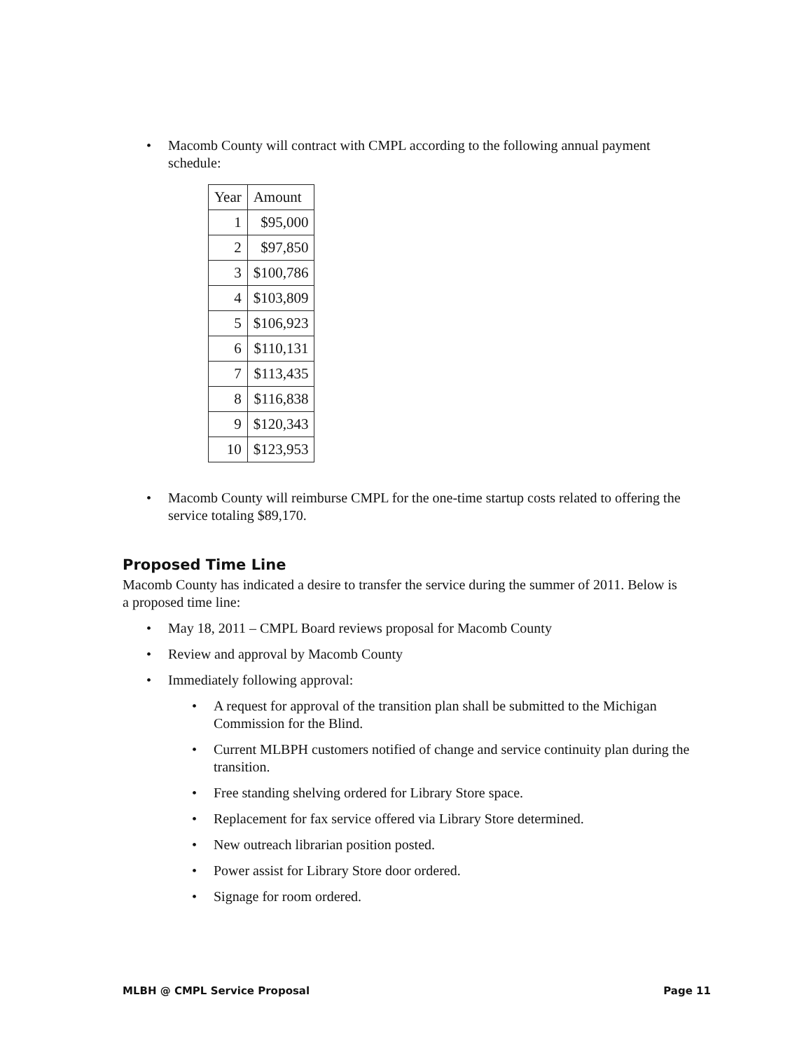• Macomb County will contract with CMPL according to the following annual payment schedule:
| Year | Amount |
| --- | --- |
| 1 | $95,000 |
| 2 | $97,850 |
| 3 | $100,786 |
| 4 | $103,809 |
| 5 | $106,923 |
| 6 | $110,131 |
| 7 | $113,435 |
| 8 | $116,838 |
| 9 | $120,343 |
| 10 | $123,953 |
• Macomb County will reimburse CMPL for the one-time startup costs related to offering the service totaling $89,170.
Proposed Time Line
Macomb County has indicated a desire to transfer the service during the summer of 2011. Below is a proposed time line:
• May 18, 2011 – CMPL Board reviews proposal for Macomb County
• Review and approval by Macomb County
• Immediately following approval:
• A request for approval of the transition plan shall be submitted to the Michigan Commission for the Blind.
• Current MLBPH customers notified of change and service continuity plan during the transition.
• Free standing shelving ordered for Library Store space.
• Replacement for fax service offered via Library Store determined.
• New outreach librarian position posted.
• Power assist for Library Store door ordered.
• Signage for room ordered.
MLBH @ CMPL Service Proposal Page 11